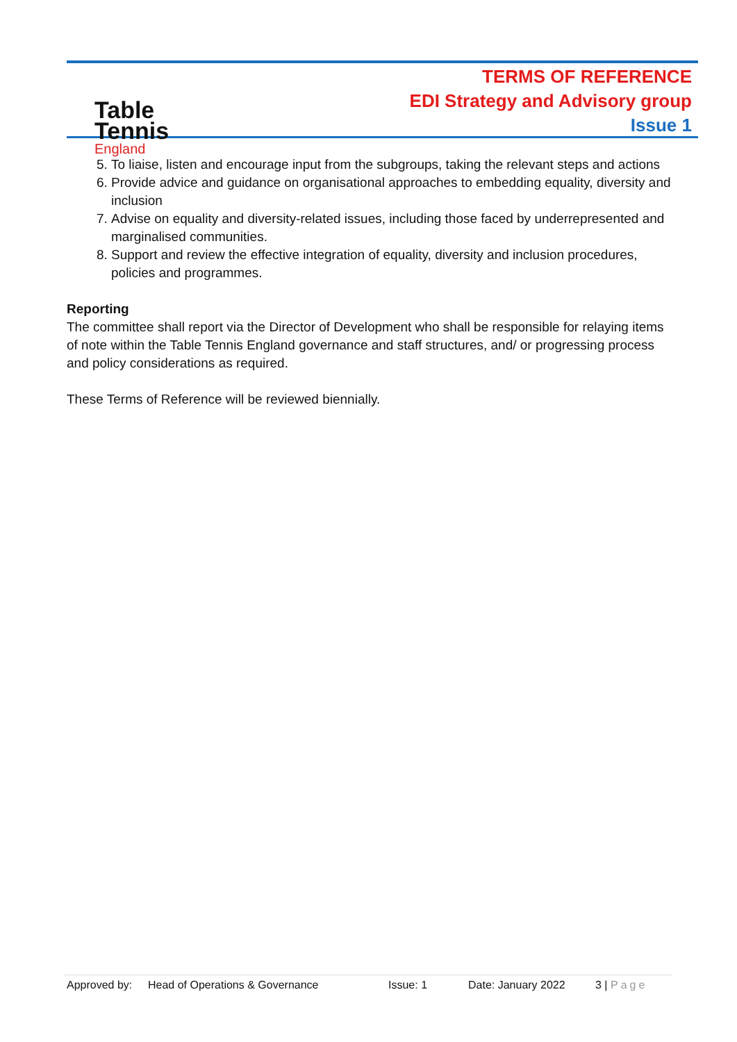Table
Tennis
England
TERMS OF REFERENCE
EDI Strategy and Advisory group
Issue 1
5. To liaise, listen and encourage input from the subgroups, taking the relevant steps and actions
6. Provide advice and guidance on organisational approaches to embedding equality, diversity and inclusion
7. Advise on equality and diversity-related issues, including those faced by underrepresented and marginalised communities.
8. Support and review the effective integration of equality, diversity and inclusion procedures, policies and programmes.
Reporting
The committee shall report via the Director of Development who shall be responsible for relaying items of note within the Table Tennis England governance and staff structures, and/ or progressing process and policy considerations as required.
These Terms of Reference will be reviewed biennially.
Approved by: Head of Operations & Governance Issue: 1 Date: January 2022 3 | Page